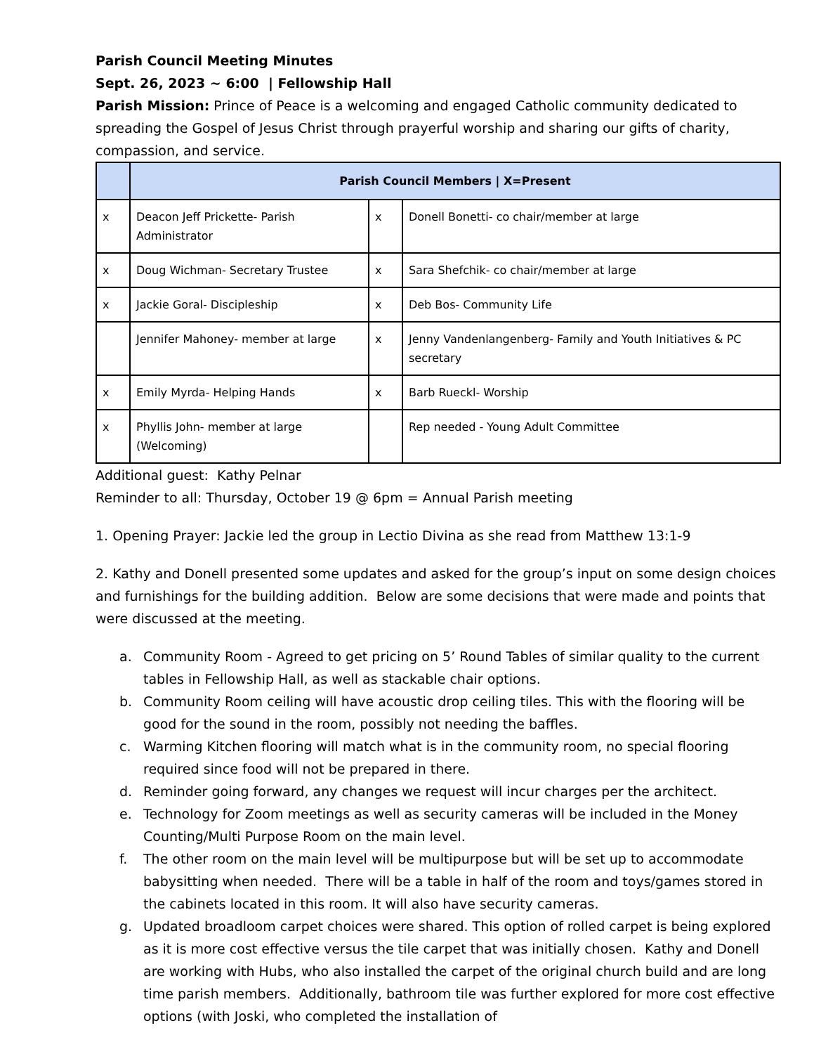Parish Council Meeting Minutes
Sept. 26, 2023 ~ 6:00 | Fellowship Hall
Parish Mission: Prince of Peace is a welcoming and engaged Catholic community dedicated to spreading the Gospel of Jesus Christ through prayerful worship and sharing our gifts of charity, compassion, and service.
| | Parish Council Members / X=Present | | |
| --- | --- | --- | --- |
| x | Deacon Jeff Prickette- Parish Administrator | x | Donell Bonetti- co chair/member at large |
| x | Doug Wichman- Secretary Trustee | x | Sara Shefchik- co chair/member at large |
| x | Jackie Goral- Discipleship | x | Deb Bos- Community Life |
| | Jennifer Mahoney- member at large | x | Jenny Vandenlangenberg- Family and Youth Initiatives & PC secretary |
| x | Emily Myrda- Helping Hands | x | Barb Rueckl- Worship |
| x | Phyllis John- member at large (Welcoming) | | Rep needed - Young Adult Committee |
Additional guest: Kathy Pelnar
Reminder to all: Thursday, October 19 @ 6pm = Annual Parish meeting
1. Opening Prayer: Jackie led the group in Lectio Divina as she read from Matthew 13:1-9
2. Kathy and Donell presented some updates and asked for the group’s input on some design choices and furnishings for the building addition. Below are some decisions that were made and points that were discussed at the meeting.
a. Community Room - Agreed to get pricing on 5’ Round Tables of similar quality to the current tables in Fellowship Hall, as well as stackable chair options.
b. Community Room ceiling will have acoustic drop ceiling tiles. This with the flooring will be good for the sound in the room, possibly not needing the baffles.
c. Warming Kitchen flooring will match what is in the community room, no special flooring required since food will not be prepared in there.
d. Reminder going forward, any changes we request will incur charges per the architect.
e. Technology for Zoom meetings as well as security cameras will be included in the Money Counting/Multi Purpose Room on the main level.
f. The other room on the main level will be multipurpose but will be set up to accommodate babysitting when needed. There will be a table in half of the room and toys/games stored in the cabinets located in this room. It will also have security cameras.
g. Updated broadloom carpet choices were shared. This option of rolled carpet is being explored as it is more cost effective versus the tile carpet that was initially chosen. Kathy and Donell are working with Hubs, who also installed the carpet of the original church build and are long time parish members. Additionally, bathroom tile was further explored for more cost effective options (with Joski, who completed the installation of